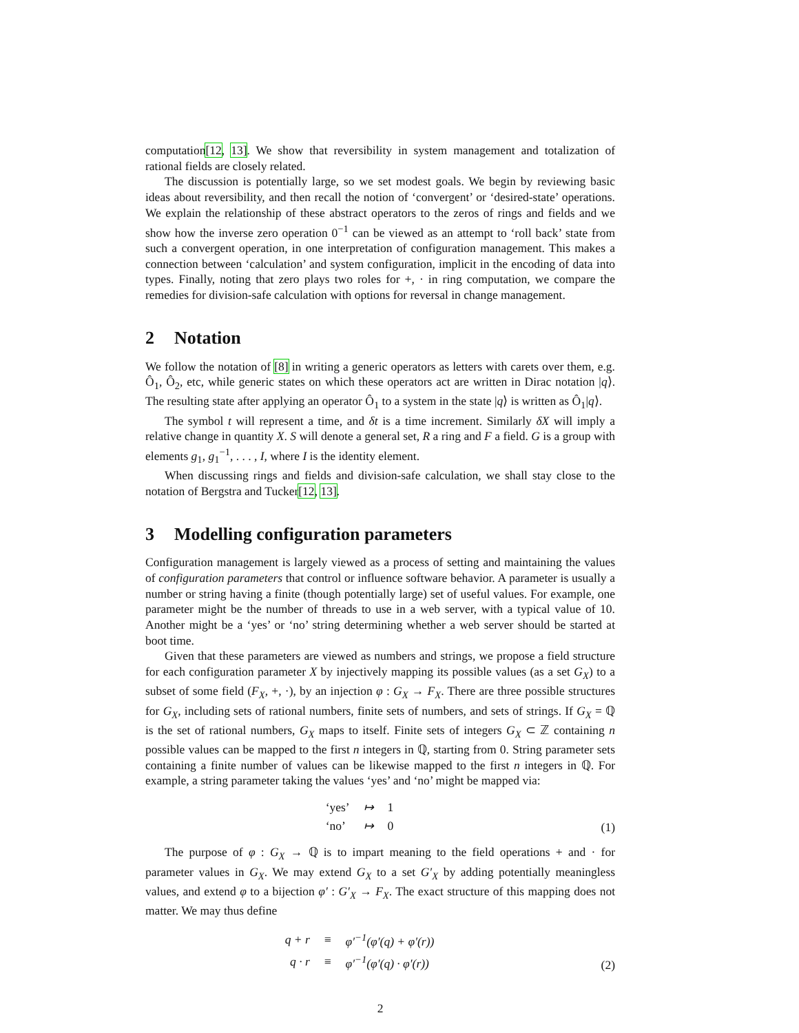computation[12, 13]. We show that reversibility in system management and totalization of rational fields are closely related.
The discussion is potentially large, so we set modest goals. We begin by reviewing basic ideas about reversibility, and then recall the notion of ‘convergent’ or ‘desired-state’ operations. We explain the relationship of these abstract operators to the zeros of rings and fields and we show how the inverse zero operation 0<sup>−1</sup> can be viewed as an attempt to ‘roll back’ state from such a convergent operation, in one interpretation of configuration management. This makes a connection between ‘calculation’ and system configuration, implicit in the encoding of data into types. Finally, noting that zero plays two roles for +, · in ring computation, we compare the remedies for division-safe calculation with options for reversal in change management.
2 Notation
We follow the notation of [8] in writing a generic operators as letters with carets over them, e.g. Ô<sub>1</sub>, Ô<sub>2</sub>, etc, while generic states on which these operators act are written in Dirac notation |q⟩. The resulting state after applying an operator Ô<sub>1</sub> to a system in the state |q⟩ is written as Ô<sub>1</sub>|q⟩.
The symbol t will represent a time, and δt is a time increment. Similarly δX will imply a relative change in quantity X. S will denote a general set, R a ring and F a field. G is a group with elements g<sub>1</sub>, g<sub>1</sub><sup>−1</sup>, . . . , I, where I is the identity element.
When discussing rings and fields and division-safe calculation, we shall stay close to the notation of Bergstra and Tucker[12, 13].
3 Modelling configuration parameters
Configuration management is largely viewed as a process of setting and maintaining the values of configuration parameters that control or influence software behavior. A parameter is usually a number or string having a finite (though potentially large) set of useful values. For example, one parameter might be the number of threads to use in a web server, with a typical value of 10. Another might be a ‘yes’ or ‘no’ string determining whether a web server should be started at boot time.
Given that these parameters are viewed as numbers and strings, we propose a field structure for each configuration parameter X by injectively mapping its possible values (as a set G<sub>X</sub>) to a subset of some field (F<sub>X</sub>, +, ·), by an injection φ : G<sub>X</sub> → F<sub>X</sub>. There are three possible structures for G<sub>X</sub>, including sets of rational numbers, finite sets of numbers, and sets of strings. If G<sub>X</sub> = ℚ is the set of rational numbers, G<sub>X</sub> maps to itself. Finite sets of integers G<sub>X</sub> ⊂ ℤ containing n possible values can be mapped to the first n integers in ℚ, starting from 0. String parameter sets containing a finite number of values can be likewise mapped to the first n integers in ℚ. For example, a string parameter taking the values ‘yes’ and ‘no’ might be mapped via:
| ‘yes’ | ↦ | 1 |
| ‘no’ | ↦ | 0 |
(1)
The purpose of φ : G<sub>X</sub> → ℚ is to impart meaning to the field operations + and · for parameter values in G<sub>X</sub>. We may extend G<sub>X</sub> to a set G′<sub>X</sub> by adding potentially meaningless values, and extend φ to a bijection φ′ : G′<sub>X</sub> → F<sub>X</sub>. The exact structure of this mapping does not matter. We may thus define
| q + r | ≡ | φ′<sup>−1</sup>(φ′(q) + φ′(r)) |
| q · r | ≡ | φ′<sup>−1</sup>(φ′(q) · φ′(r)) |
(2)
2